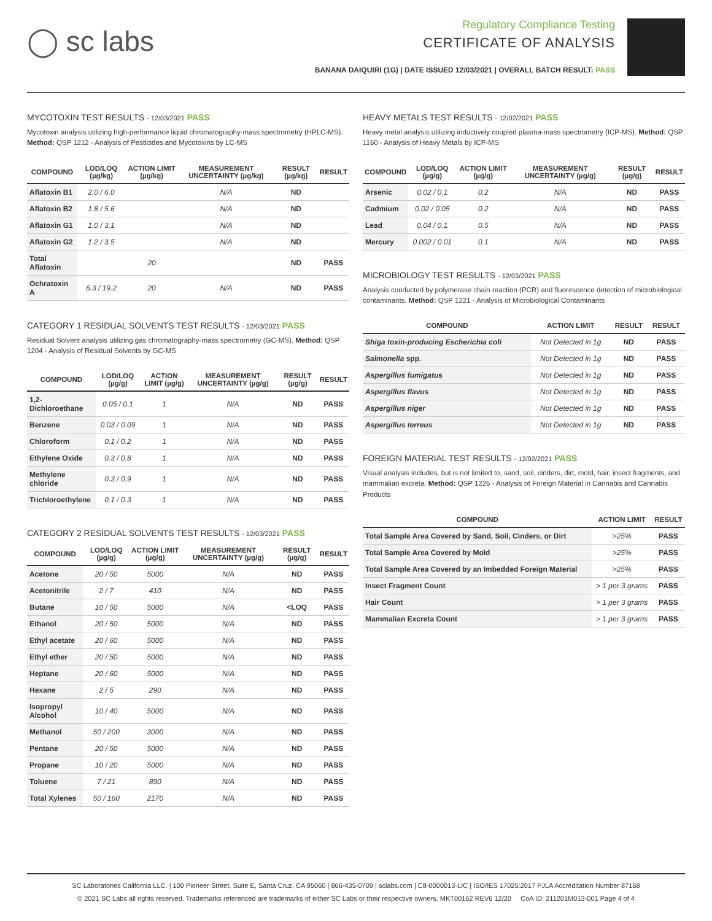◯ sc labs
Regulatory Compliance Testing
CERTIFICATE OF ANALYSIS
BANANA DAIQUIRI (1G) | DATE ISSUED 12/03/2021 | OVERALL BATCH RESULT: PASS
MYCOTOXIN TEST RESULTS - 12/03/2021 PASS
Mycotoxin analysis utilizing high-performance liquid chromatography-mass spectrometry (HPLC-MS). Method: QSP 1212 - Analysis of Pesticides and Mycotoxins by LC-MS
| COMPOUND | LOD/LOQ (µg/kg) | ACTION LIMIT (µg/kg) | MEASUREMENT UNCERTAINTY (µg/kg) | RESULT (µg/kg) | RESULT |
| --- | --- | --- | --- | --- | --- |
| Aflatoxin B1 | 2.0 / 6.0 | | N/A | ND | |
| Aflatoxin B2 | 1.8 / 5.6 | | N/A | ND | |
| Aflatoxin G1 | 1.0 / 3.1 | | N/A | ND | |
| Aflatoxin G2 | 1.2 / 3.5 | | N/A | ND | |
| Total Aflatoxin | | 20 | | ND | PASS |
| Ochratoxin A | 6.3 / 19.2 | 20 | N/A | ND | PASS |
CATEGORY 1 RESIDUAL SOLVENTS TEST RESULTS - 12/03/2021 PASS
Residual Solvent analysis utilizing gas chromatography-mass spectrometry (GC-MS). Method: QSP 1204 - Analysis of Residual Solvents by GC-MS
| COMPOUND | LOD/LOQ (µg/g) | ACTION LIMIT (µg/g) | MEASUREMENT UNCERTAINTY (µg/g) | RESULT (µg/g) | RESULT |
| --- | --- | --- | --- | --- | --- |
| 1,2-Dichloroethane | 0.05 / 0.1 | 1 | N/A | ND | PASS |
| Benzene | 0.03 / 0.09 | 1 | N/A | ND | PASS |
| Chloroform | 0.1 / 0.2 | 1 | N/A | ND | PASS |
| Ethylene Oxide | 0.3 / 0.8 | 1 | N/A | ND | PASS |
| Methylene chloride | 0.3 / 0.9 | 1 | N/A | ND | PASS |
| Trichloroethylene | 0.1 / 0.3 | 1 | N/A | ND | PASS |
CATEGORY 2 RESIDUAL SOLVENTS TEST RESULTS - 12/03/2021 PASS
| COMPOUND | LOD/LOQ (µg/g) | ACTION LIMIT (µg/g) | MEASUREMENT UNCERTAINTY (µg/g) | RESULT (µg/g) | RESULT |
| --- | --- | --- | --- | --- | --- |
| Acetone | 20 / 50 | 5000 | N/A | ND | PASS |
| Acetonitrile | 2 / 7 | 410 | N/A | ND | PASS |
| Butane | 10 / 50 | 5000 | N/A | <LOQ | PASS |
| Ethanol | 20 / 50 | 5000 | N/A | ND | PASS |
| Ethyl acetate | 20 / 60 | 5000 | N/A | ND | PASS |
| Ethyl ether | 20 / 50 | 5000 | N/A | ND | PASS |
| Heptane | 20 / 60 | 5000 | N/A | ND | PASS |
| Hexane | 2 / 5 | 290 | N/A | ND | PASS |
| Isopropyl Alcohol | 10 / 40 | 5000 | N/A | ND | PASS |
| Methanol | 50 / 200 | 3000 | N/A | ND | PASS |
| Pentane | 20 / 50 | 5000 | N/A | ND | PASS |
| Propane | 10 / 20 | 5000 | N/A | ND | PASS |
| Toluene | 7 / 21 | 890 | N/A | ND | PASS |
| Total Xylenes | 50 / 160 | 2170 | N/A | ND | PASS |
HEAVY METALS TEST RESULTS - 12/02/2021 PASS
Heavy metal analysis utilizing inductively coupled plasma-mass spectrometry (ICP-MS). Method: QSP 1160 - Analysis of Heavy Metals by ICP-MS
| COMPOUND | LOD/LOQ (µg/g) | ACTION LIMIT (µg/g) | MEASUREMENT UNCERTAINTY (µg/g) | RESULT (µg/g) | RESULT |
| --- | --- | --- | --- | --- | --- |
| Arsenic | 0.02 / 0.1 | 0.2 | N/A | ND | PASS |
| Cadmium | 0.02 / 0.05 | 0.2 | N/A | ND | PASS |
| Lead | 0.04 / 0.1 | 0.5 | N/A | ND | PASS |
| Mercury | 0.002 / 0.01 | 0.1 | N/A | ND | PASS |
MICROBIOLOGY TEST RESULTS - 12/03/2021 PASS
Analysis conducted by polymerase chain reaction (PCR) and fluorescence detection of microbiological contaminants. Method: QSP 1221 - Analysis of Microbiological Contaminants
| COMPOUND | ACTION LIMIT | RESULT | RESULT |
| --- | --- | --- | --- |
| Shiga toxin-producing Escherichia coli | Not Detected in 1g | ND | PASS |
| Salmonella spp. | Not Detected in 1g | ND | PASS |
| Aspergillus fumigatus | Not Detected in 1g | ND | PASS |
| Aspergillus flavus | Not Detected in 1g | ND | PASS |
| Aspergillus niger | Not Detected in 1g | ND | PASS |
| Aspergillus terreus | Not Detected in 1g | ND | PASS |
FOREIGN MATERIAL TEST RESULTS - 12/02/2021 PASS
Visual analysis includes, but is not limited to, sand, soil, cinders, dirt, mold, hair, insect fragments, and mammalian excreta. Method: QSP 1226 - Analysis of Foreign Material in Cannabis and Cannabis Products
| COMPOUND | ACTION LIMIT | RESULT |
| --- | --- | --- |
| Total Sample Area Covered by Sand, Soil, Cinders, or Dirt | >25% | PASS |
| Total Sample Area Covered by Mold | >25% | PASS |
| Total Sample Area Covered by an Imbedded Foreign Material | >25% | PASS |
| Insect Fragment Count | > 1 per 3 grams | PASS |
| Hair Count | > 1 per 3 grams | PASS |
| Mammalian Excreta Count | > 1 per 3 grams | PASS |
SC Laboratories California LLC. | 100 Pioneer Street, Suite E, Santa Cruz, CA 95060 | 866-435-0709 | sclabs.com | C8-0000013-LIC | ISO/IES 17025:2017 PJLA Accreditation Number 87168
© 2021 SC Labs all rights reserved. Trademarks referenced are trademarks of either SC Labs or their respective owners. MKT00162 REV6 12/20 CoA ID: 211201M013-001 Page 4 of 4